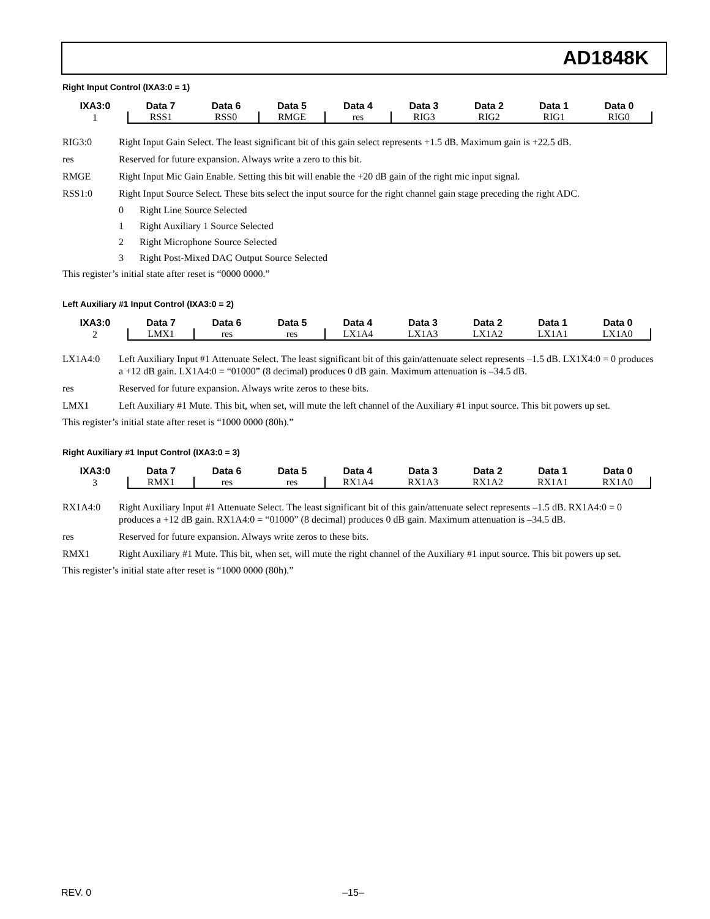AD1848K
Right Input Control (IXA3:0 = 1)
| IXA3:0 | Data 7 | Data 6 | Data 5 | Data 4 | Data 3 | Data 2 | Data 1 | Data 0 |
| --- | --- | --- | --- | --- | --- | --- | --- | --- |
| 1 | RSS1 | RSS0 | RMGE | res | RIG3 | RIG2 | RIG1 | RIG0 |
RIG3:0 Right Input Gain Select. The least significant bit of this gain select represents +1.5 dB. Maximum gain is +22.5 dB.
res Reserved for future expansion. Always write a zero to this bit.
RMGE Right Input Mic Gain Enable. Setting this bit will enable the +20 dB gain of the right mic input signal.
RSS1:0 Right Input Source Select. These bits select the input source for the right channel gain stage preceding the right ADC.
0 Right Line Source Selected
1 Right Auxiliary 1 Source Selected
2 Right Microphone Source Selected
3 Right Post-Mixed DAC Output Source Selected
This register’s initial state after reset is “0000 0000.”
Left Auxiliary #1 Input Control (IXA3:0 = 2)
| IXA3:0 | Data 7 | Data 6 | Data 5 | Data 4 | Data 3 | Data 2 | Data 1 | Data 0 |
| --- | --- | --- | --- | --- | --- | --- | --- | --- |
| 2 | LMX1 | res | res | LX1A4 | LX1A3 | LX1A2 | LX1A1 | LX1A0 |
LX1A4:0 Left Auxiliary Input #1 Attenuate Select. The least significant bit of this gain/attenuate select represents –1.5 dB. LX1X4:0 = 0 produces a +12 dB gain. LX1A4:0 = “01000” (8 decimal) produces 0 dB gain. Maximum attenuation is –34.5 dB.
res Reserved for future expansion. Always write zeros to these bits.
LMX1 Left Auxiliary #1 Mute. This bit, when set, will mute the left channel of the Auxiliary #1 input source. This bit powers up set.
This register’s initial state after reset is “1000 0000 (80h).”
Right Auxiliary #1 Input Control (IXA3:0 = 3)
| IXA3:0 | Data 7 | Data 6 | Data 5 | Data 4 | Data 3 | Data 2 | Data 1 | Data 0 |
| --- | --- | --- | --- | --- | --- | --- | --- | --- |
| 3 | RMX1 | res | res | RX1A4 | RX1A3 | RX1A2 | RX1A1 | RX1A0 |
RX1A4:0 Right Auxiliary Input #1 Attenuate Select. The least significant bit of this gain/attenuate select represents –1.5 dB. RX1A4:0 = 0 produces a +12 dB gain. RX1A4:0 = “01000” (8 decimal) produces 0 dB gain. Maximum attenuation is –34.5 dB.
res Reserved for future expansion. Always write zeros to these bits.
RMX1 Right Auxiliary #1 Mute. This bit, when set, will mute the right channel of the Auxiliary #1 input source. This bit powers up set.
This register’s initial state after reset is “1000 0000 (80h).”
REV. 0 –15–